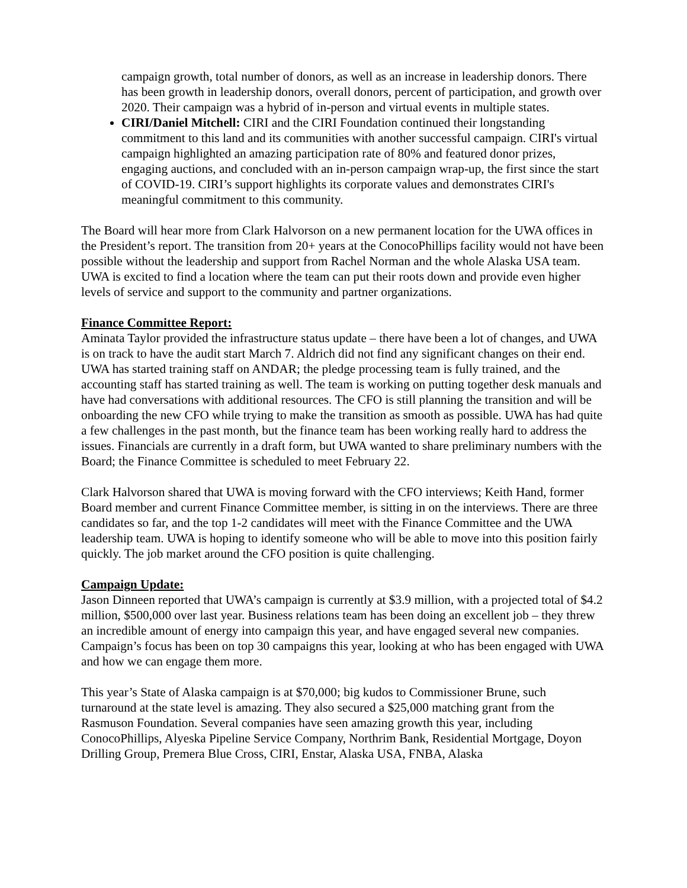campaign growth, total number of donors, as well as an increase in leadership donors. There has been growth in leadership donors, overall donors, percent of participation, and growth over 2020. Their campaign was a hybrid of in-person and virtual events in multiple states.
CIRI/Daniel Mitchell: CIRI and the CIRI Foundation continued their longstanding commitment to this land and its communities with another successful campaign. CIRI's virtual campaign highlighted an amazing participation rate of 80% and featured donor prizes, engaging auctions, and concluded with an in-person campaign wrap-up, the first since the start of COVID-19. CIRI’s support highlights its corporate values and demonstrates CIRI's meaningful commitment to this community.
The Board will hear more from Clark Halvorson on a new permanent location for the UWA offices in the President’s report. The transition from 20+ years at the ConocoPhillips facility would not have been possible without the leadership and support from Rachel Norman and the whole Alaska USA team. UWA is excited to find a location where the team can put their roots down and provide even higher levels of service and support to the community and partner organizations.
Finance Committee Report:
Aminata Taylor provided the infrastructure status update – there have been a lot of changes, and UWA is on track to have the audit start March 7. Aldrich did not find any significant changes on their end. UWA has started training staff on ANDAR; the pledge processing team is fully trained, and the accounting staff has started training as well. The team is working on putting together desk manuals and have had conversations with additional resources. The CFO is still planning the transition and will be onboarding the new CFO while trying to make the transition as smooth as possible. UWA has had quite a few challenges in the past month, but the finance team has been working really hard to address the issues. Financials are currently in a draft form, but UWA wanted to share preliminary numbers with the Board; the Finance Committee is scheduled to meet February 22.
Clark Halvorson shared that UWA is moving forward with the CFO interviews; Keith Hand, former Board member and current Finance Committee member, is sitting in on the interviews. There are three candidates so far, and the top 1-2 candidates will meet with the Finance Committee and the UWA leadership team. UWA is hoping to identify someone who will be able to move into this position fairly quickly. The job market around the CFO position is quite challenging.
Campaign Update:
Jason Dinneen reported that UWA’s campaign is currently at $3.9 million, with a projected total of $4.2 million, $500,000 over last year. Business relations team has been doing an excellent job – they threw an incredible amount of energy into campaign this year, and have engaged several new companies. Campaign’s focus has been on top 30 campaigns this year, looking at who has been engaged with UWA and how we can engage them more.
This year’s State of Alaska campaign is at $70,000; big kudos to Commissioner Brune, such turnaround at the state level is amazing. They also secured a $25,000 matching grant from the Rasmuson Foundation. Several companies have seen amazing growth this year, including ConocoPhillips, Alyeska Pipeline Service Company, Northrim Bank, Residential Mortgage, Doyon Drilling Group, Premera Blue Cross, CIRI, Enstar, Alaska USA, FNBA, Alaska